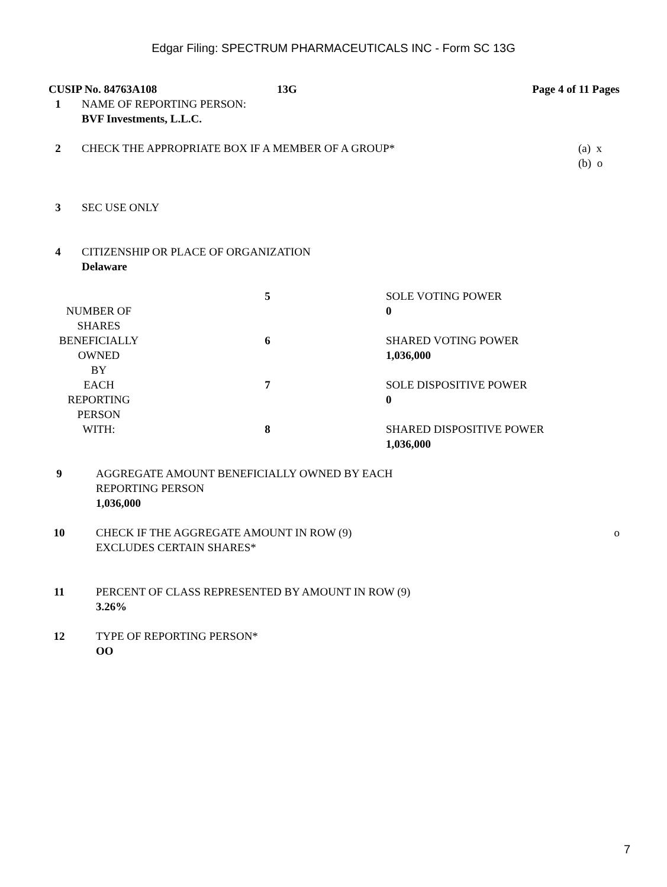Edgar Filing: SPECTRUM PHARMACEUTICALS INC - Form SC 13G
| CUSIP No. 84763A108 | 13G | Page 4 of 11 Pages |
| 1 | NAME OF REPORTING PERSON: BVF Investments, L.L.C. | |
| 2 | CHECK THE APPROPRIATE BOX IF A MEMBER OF A GROUP* | (a) x (b) o |
| 3 | SEC USE ONLY | |
| 4 | CITIZENSHIP OR PLACE OF ORGANIZATION Delaware | |
| NUMBER OF SHARES BENEFICIALLY OWNED BY EACH REPORTING PERSON WITH: | 5 | SOLE VOTING POWER 0 |
| | 6 | SHARED VOTING POWER 1,036,000 |
| | 7 | SOLE DISPOSITIVE POWER 0 |
| | 8 | SHARED DISPOSITIVE POWER 1,036,000 |
| 9 | AGGREGATE AMOUNT BENEFICIALLY OWNED BY EACH REPORTING PERSON 1,036,000 | |
| 10 | CHECK IF THE AGGREGATE AMOUNT IN ROW (9) EXCLUDES CERTAIN SHARES* | o |
| 11 | PERCENT OF CLASS REPRESENTED BY AMOUNT IN ROW (9) 3.26% | |
| 12 | TYPE OF REPORTING PERSON* OO | |
7